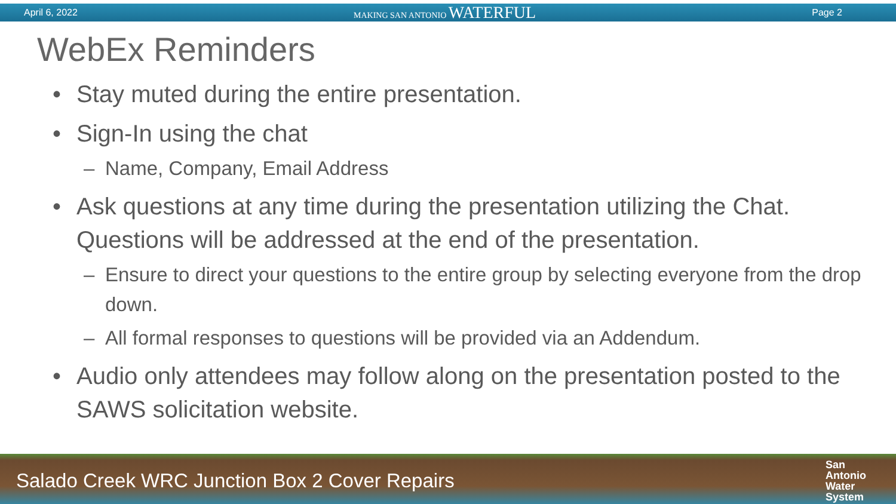April 6, 2022 MAKING SAN ANTONIO WATERFUL Page 2
WebEx Reminders
• Stay muted during the entire presentation.
• Sign-In using the chat
– Name, Company, Email Address
• Ask questions at any time during the presentation utilizing the Chat. Questions will be addressed at the end of the presentation.
– Ensure to direct your questions to the entire group by selecting everyone from the drop down.
– All formal responses to questions will be provided via an Addendum.
• Audio only attendees may follow along on the presentation posted to the SAWS solicitation website.
Salado Creek WRC Junction Box 2 Cover Repairs San
Antonio
Water
System